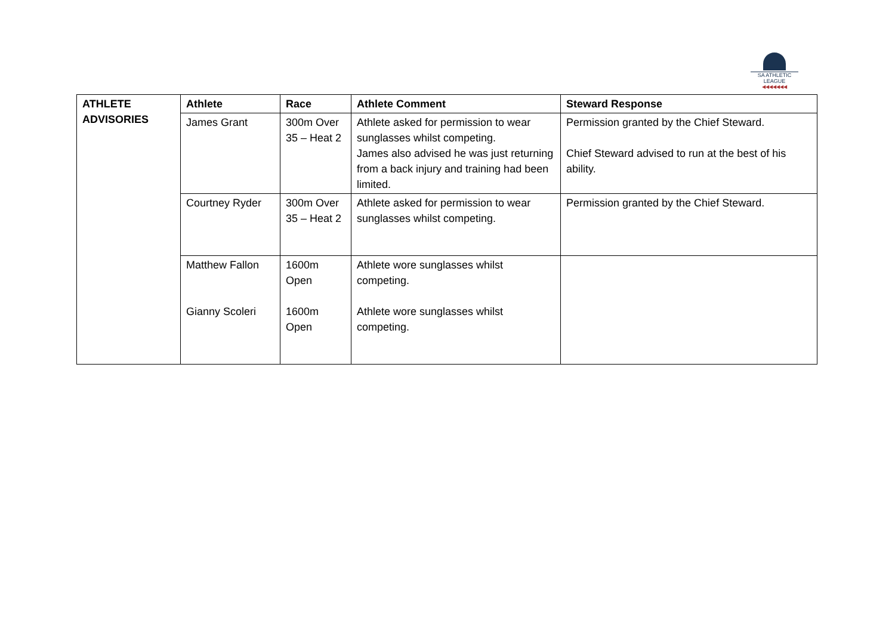SA ATHLETIC LEAGUE
◀◀◀◀◀◀◀
| ATHLETE ADVISORIES | Athlete | Race | Athlete Comment | Steward Response |
| --- | --- | --- | --- | --- |
| | James Grant | 300m Over 35 – Heat 2 | Athlete asked for permission to wear sunglasses whilst competing. James also advised he was just returning from a back injury and training had been limited. | Permission granted by the Chief Steward. Chief Steward advised to run at the best of his ability. |
| | Courtney Ryder | 300m Over 35 – Heat 2 | Athlete asked for permission to wear sunglasses whilst competing. | Permission granted by the Chief Steward. |
| | Matthew Fallon Gianny Scoleri | 1600m Open 1600m Open | Athlete wore sunglasses whilst competing. Athlete wore sunglasses whilst competing. | |